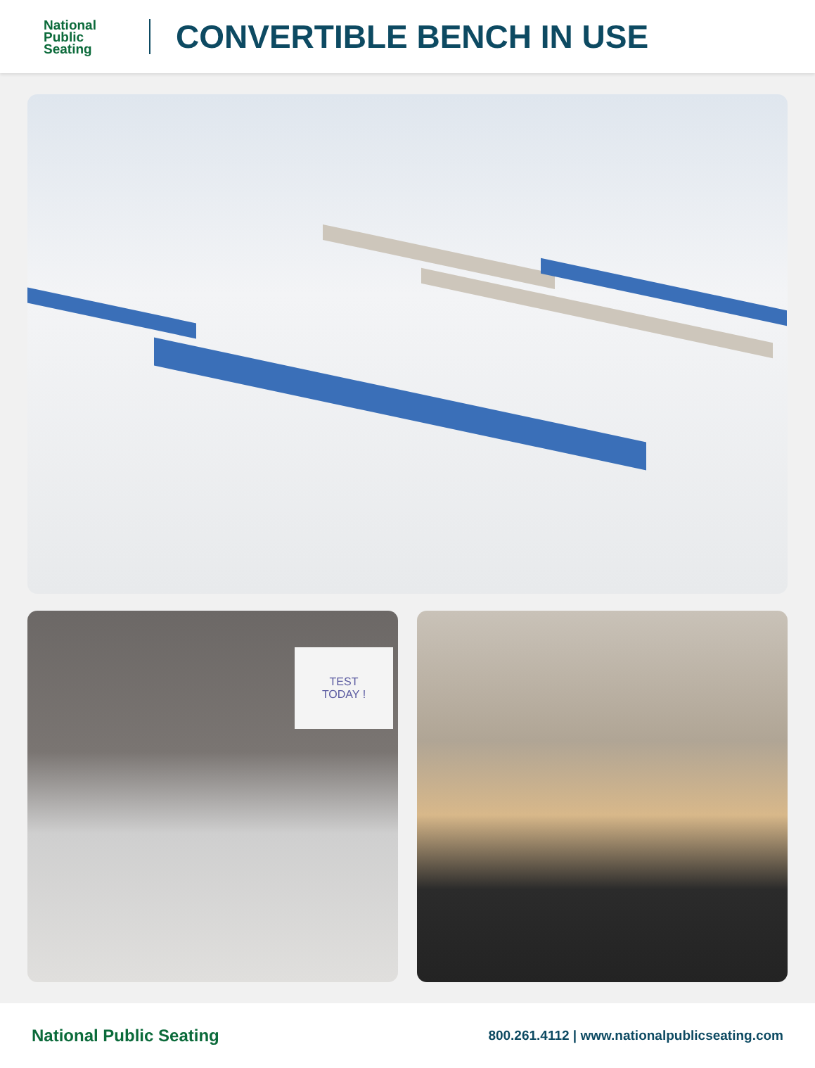National
Public
Seating
CONVERTIBLE BENCH IN USE
TEST
TODAY !
National Public Seating
800.261.4112 | www.nationalpublicseating.com